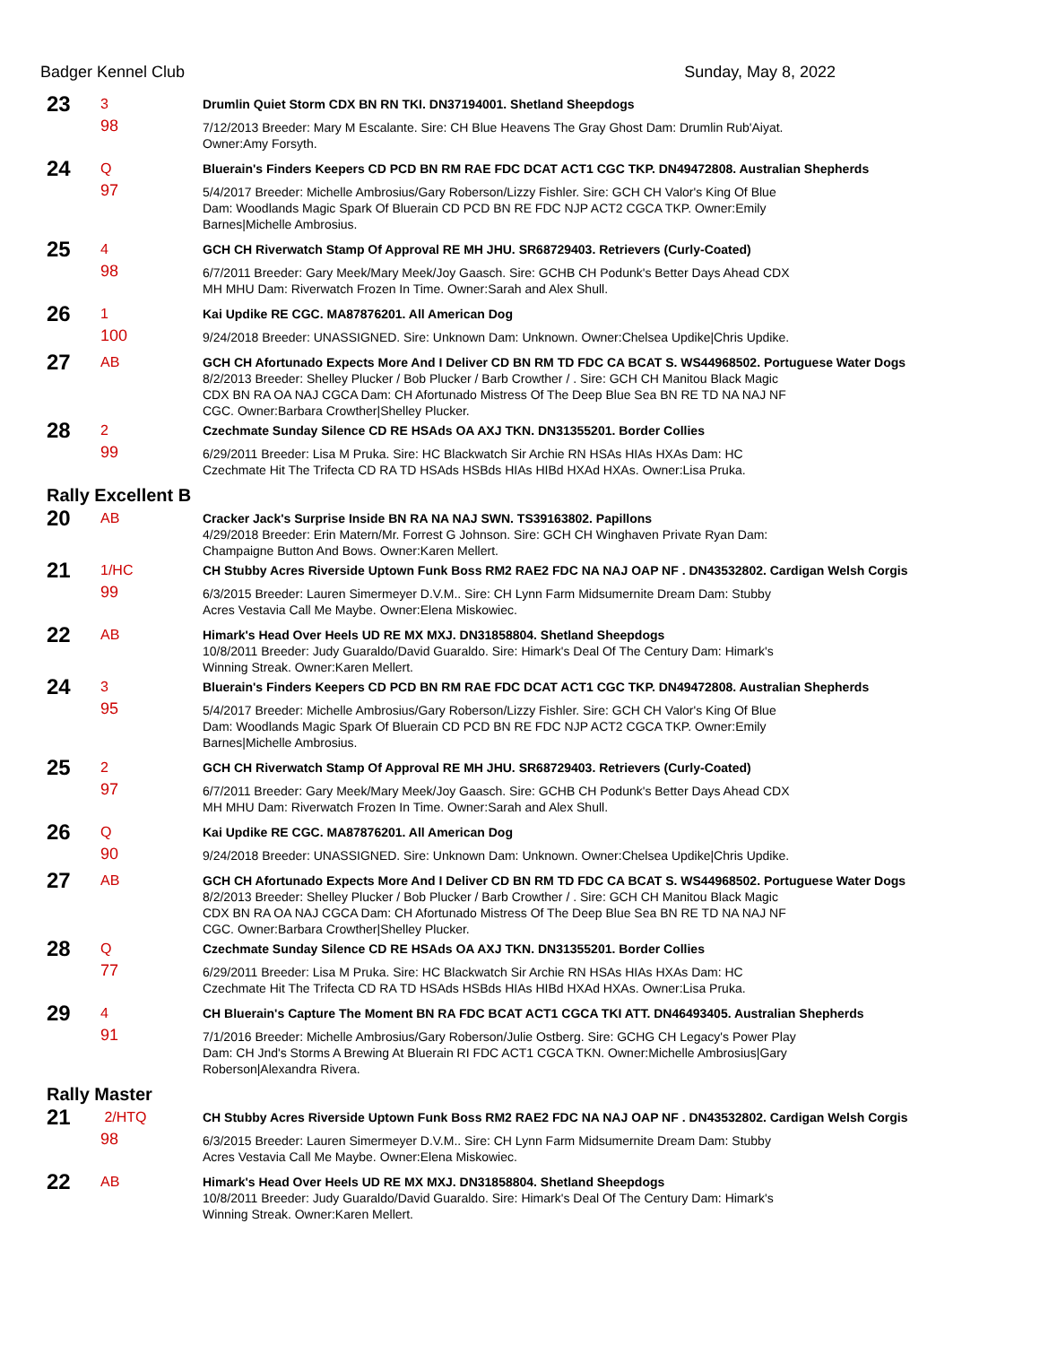Badger Kennel Club Sunday, May 8, 2022
| 23 | 3 | Drumlin Quiet Storm CDX BN RN TKI. DN37194001. Shetland Sheepdogs |
| | 98 | 7/12/2013 Breeder: Mary M Escalante. Sire: CH Blue Heavens The Gray Ghost Dam: Drumlin Rub'Aiyat. Owner:Amy Forsyth. |
| 24 | Q | Bluerain's Finders Keepers CD PCD BN RM RAE FDC DCAT ACT1 CGC TKP. DN49472808. Australian Shepherds |
| | 97 | 5/4/2017 Breeder: Michelle Ambrosius/Gary Roberson/Lizzy Fishler. Sire: GCH CH Valor's King Of Blue Dam: Woodlands Magic Spark Of Bluerain CD PCD BN RE FDC NJP ACT2 CGCA TKP. Owner:Emily Barnes/Michelle Ambrosius. |
| 25 | 4 | GCH CH Riverwatch Stamp Of Approval RE MH JHU. SR68729403. Retrievers (Curly-Coated) |
| | 98 | 6/7/2011 Breeder: Gary Meek/Mary Meek/Joy Gaasch. Sire: GCHB CH Podunk's Better Days Ahead CDX MH MHU Dam: Riverwatch Frozen In Time. Owner:Sarah and Alex Shull. |
| 26 | 1 | Kai Updike RE CGC. MA87876201. All American Dog |
| | 100 | 9/24/2018 Breeder: UNASSIGNED. Sire: Unknown Dam: Unknown. Owner:Chelsea Updike/Chris Updike. |
| 27 | AB | GCH CH Afortunado Expects More And I Deliver CD BN RM TD FDC CA BCAT S. WS44968502. Portuguese Water Dogs 8/2/2013 Breeder: Shelley Plucker / Bob Plucker / Barb Crowther / . Sire: GCH CH Manitou Black Magic CDX BN RA OA NAJ CGCA Dam: CH Afortunado Mistress Of The Deep Blue Sea BN RE TD NA NAJ NF CGC. Owner:Barbara Crowther/Shelley Plucker. |
| 28 | 2 | Czechmate Sunday Silence CD RE HSAds OA AXJ TKN. DN31355201. Border Collies |
| | 99 | 6/29/2011 Breeder: Lisa M Pruka. Sire: HC Blackwatch Sir Archie RN HSAs HIAs HXAs Dam: HC Czechmate Hit The Trifecta CD RA TD HSAds HSBds HIAs HIBd HXAd HXAs. Owner:Lisa Pruka. |
| Rally Excellent B | | |
| 20 | AB | Cracker Jack's Surprise Inside BN RA NA NAJ SWN. TS39163802. Papillons 4/29/2018 Breeder: Erin Matern/Mr. Forrest G Johnson. Sire: GCH CH Winghaven Private Ryan Dam: Champaigne Button And Bows. Owner:Karen Mellert. |
| 21 | 1/HC | CH Stubby Acres Riverside Uptown Funk Boss RM2 RAE2 FDC NA NAJ OAP NF . DN43532802. Cardigan Welsh Corgis |
| | 99 | 6/3/2015 Breeder: Lauren Simermeyer D.V.M.. Sire: CH Lynn Farm Midsumernite Dream Dam: Stubby Acres Vestavia Call Me Maybe. Owner:Elena Miskowiec. |
| 22 | AB | Himark's Head Over Heels UD RE MX MXJ. DN31858804. Shetland Sheepdogs 10/8/2011 Breeder: Judy Guaraldo/David Guaraldo. Sire: Himark's Deal Of The Century Dam: Himark's Winning Streak. Owner:Karen Mellert. |
| 24 | 3 | Bluerain's Finders Keepers CD PCD BN RM RAE FDC DCAT ACT1 CGC TKP. DN49472808. Australian Shepherds |
| | 95 | 5/4/2017 Breeder: Michelle Ambrosius/Gary Roberson/Lizzy Fishler. Sire: GCH CH Valor's King Of Blue Dam: Woodlands Magic Spark Of Bluerain CD PCD BN RE FDC NJP ACT2 CGCA TKP. Owner:Emily Barnes/Michelle Ambrosius. |
| 25 | 2 | GCH CH Riverwatch Stamp Of Approval RE MH JHU. SR68729403. Retrievers (Curly-Coated) |
| | 97 | 6/7/2011 Breeder: Gary Meek/Mary Meek/Joy Gaasch. Sire: GCHB CH Podunk's Better Days Ahead CDX MH MHU Dam: Riverwatch Frozen In Time. Owner:Sarah and Alex Shull. |
| 26 | Q | Kai Updike RE CGC. MA87876201. All American Dog |
| | 90 | 9/24/2018 Breeder: UNASSIGNED. Sire: Unknown Dam: Unknown. Owner:Chelsea Updike/Chris Updike. |
| 27 | AB | GCH CH Afortunado Expects More And I Deliver CD BN RM TD FDC CA BCAT S. WS44968502. Portuguese Water Dogs 8/2/2013 Breeder: Shelley Plucker / Bob Plucker / Barb Crowther / . Sire: GCH CH Manitou Black Magic CDX BN RA OA NAJ CGCA Dam: CH Afortunado Mistress Of The Deep Blue Sea BN RE TD NA NAJ NF CGC. Owner:Barbara Crowther/Shelley Plucker. |
| 28 | Q | Czechmate Sunday Silence CD RE HSAds OA AXJ TKN. DN31355201. Border Collies |
| | 77 | 6/29/2011 Breeder: Lisa M Pruka. Sire: HC Blackwatch Sir Archie RN HSAs HIAs HXAs Dam: HC Czechmate Hit The Trifecta CD RA TD HSAds HSBds HIAs HIBd HXAd HXAs. Owner:Lisa Pruka. |
| 29 | 4 | CH Bluerain's Capture The Moment BN RA FDC BCAT ACT1 CGCA TKI ATT. DN46493405. Australian Shepherds |
| | 91 | 7/1/2016 Breeder: Michelle Ambrosius/Gary Roberson/Julie Ostberg. Sire: GCHG CH Legacy's Power Play Dam: CH Jnd's Storms A Brewing At Bluerain RI FDC ACT1 CGCA TKN. Owner:Michelle Ambrosius/Gary Roberson/Alexandra Rivera. |
| Rally Master | | |
| 21 | 2/HTQ | CH Stubby Acres Riverside Uptown Funk Boss RM2 RAE2 FDC NA NAJ OAP NF . DN43532802. Cardigan Welsh Corgis |
| | 98 | 6/3/2015 Breeder: Lauren Simermeyer D.V.M.. Sire: CH Lynn Farm Midsumernite Dream Dam: Stubby Acres Vestavia Call Me Maybe. Owner:Elena Miskowiec. |
| 22 | AB | Himark's Head Over Heels UD RE MX MXJ. DN31858804. Shetland Sheepdogs 10/8/2011 Breeder: Judy Guaraldo/David Guaraldo. Sire: Himark's Deal Of The Century Dam: Himark's Winning Streak. Owner:Karen Mellert. |